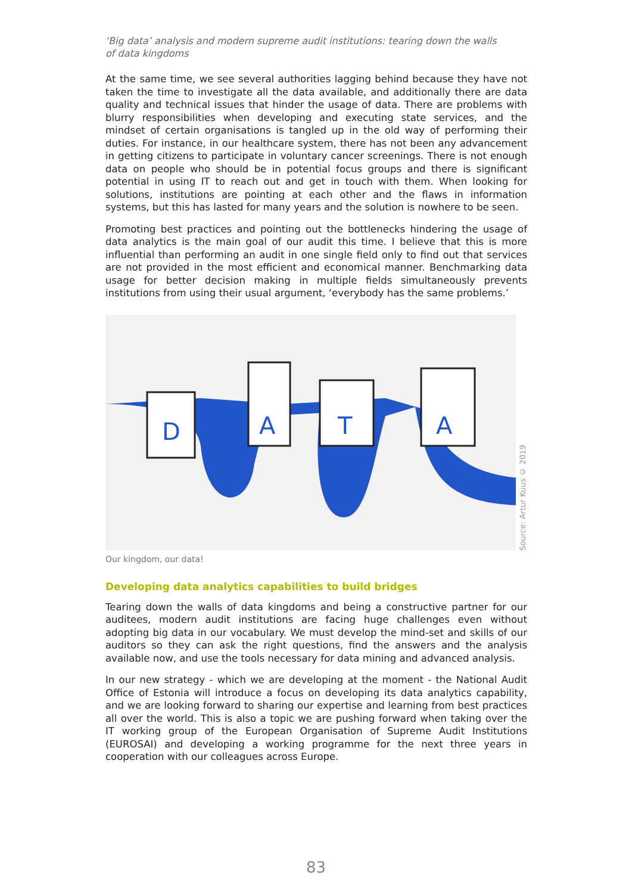‘Big data’ analysis and modern supreme audit institutions: tearing down the walls
of data kingdoms
At the same time, we see several authorities lagging behind because they have not taken the time to investigate all the data available, and additionally there are data quality and technical issues that hinder the usage of data. There are problems with blurry responsibilities when developing and executing state services, and the mindset of certain organisations is tangled up in the old way of performing their duties. For instance, in our healthcare system, there has not been any advancement in getting citizens to participate in voluntary cancer screenings. There is not enough data on people who should be in potential focus groups and there is significant potential in using IT to reach out and get in touch with them. When looking for solutions, institutions are pointing at each other and the flaws in information systems, but this has lasted for many years and the solution is nowhere to be seen.
Promoting best practices and pointing out the bottlenecks hindering the usage of data analytics is the main goal of our audit this time. I believe that this is more influential than performing an audit in one single field only to find out that services are not provided in the most efficient and economical manner. Benchmarking data usage for better decision making in multiple fields simultaneously prevents institutions from using their usual argument, ‘everybody has the same problems.’
D
A
T
A
Source: Artur Kuus © 2019
Our kingdom, our data!
Developing data analytics capabilities to build bridges
Tearing down the walls of data kingdoms and being a constructive partner for our auditees, modern audit institutions are facing huge challenges even without adopting big data in our vocabulary. We must develop the mind-set and skills of our auditors so they can ask the right questions, find the answers and the analysis available now, and use the tools necessary for data mining and advanced analysis.
In our new strategy - which we are developing at the moment - the National Audit Office of Estonia will introduce a focus on developing its data analytics capability, and we are looking forward to sharing our expertise and learning from best practices all over the world. This is also a topic we are pushing forward when taking over the IT working group of the European Organisation of Supreme Audit Institutions (EUROSAI) and developing a working programme for the next three years in cooperation with our colleagues across Europe.
83